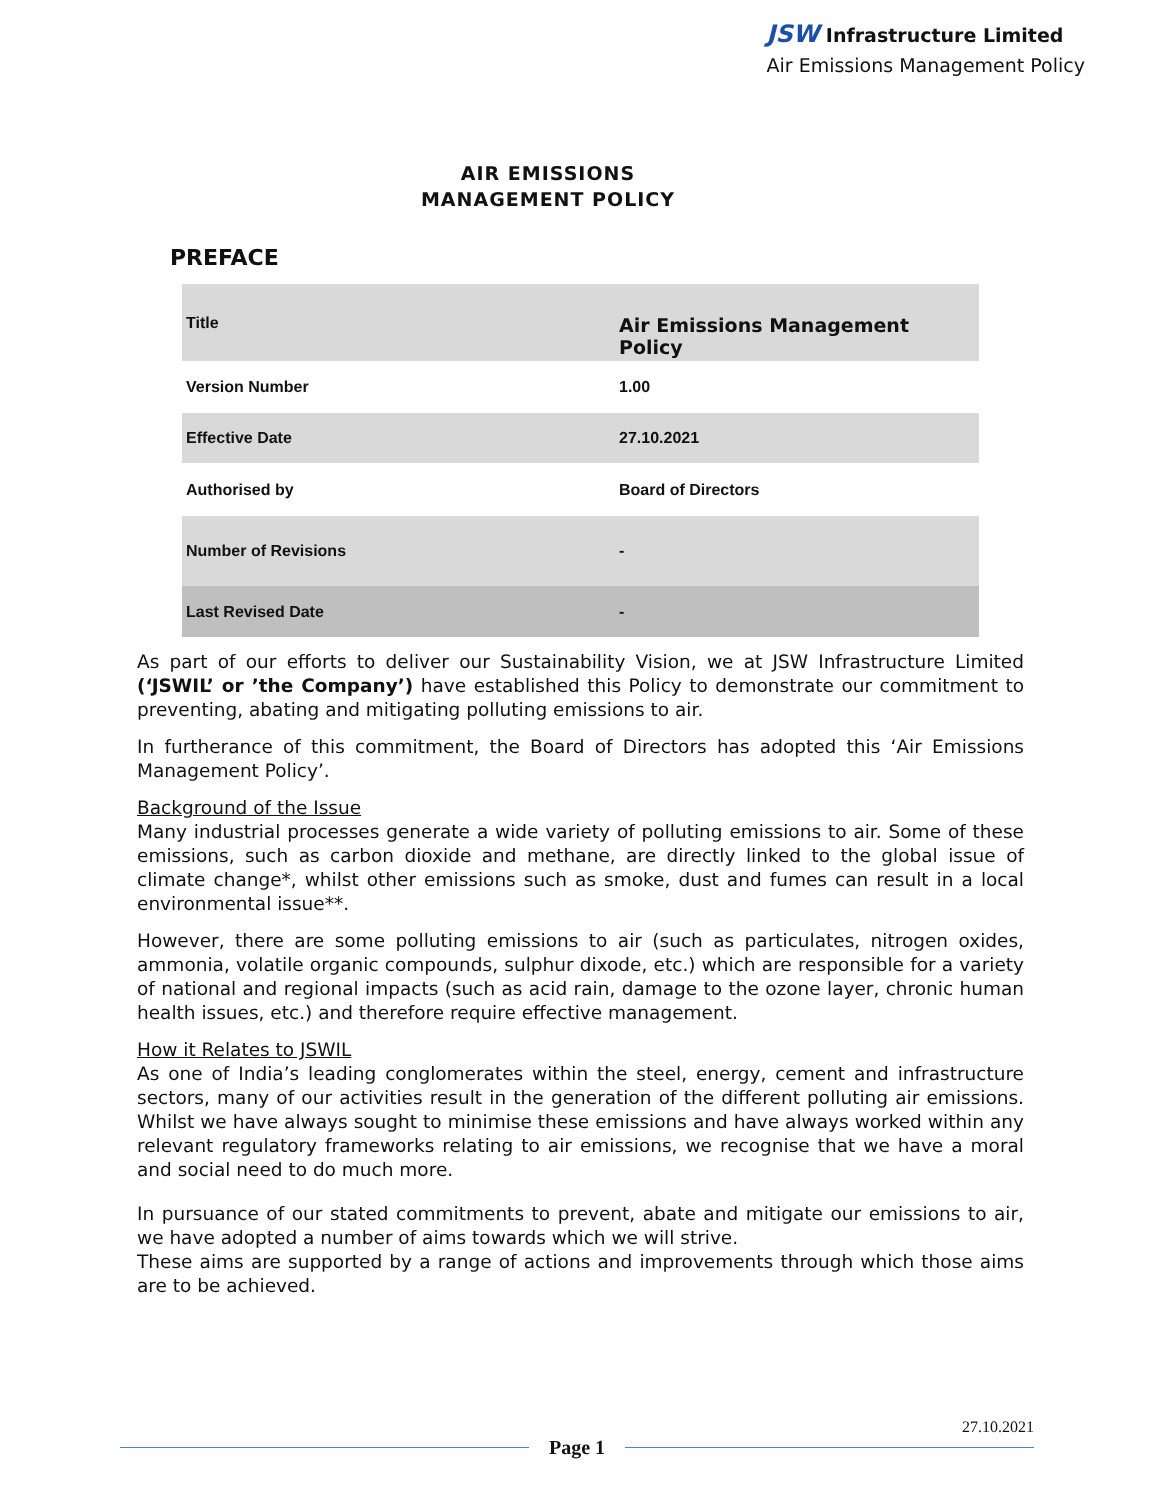JSW Infrastructure Limited
Air Emissions Management Policy
AIR EMISSIONS
MANAGEMENT POLICY
PREFACE
| Title | Air Emissions Management Policy |
| Version Number | 1.00 |
| Effective Date | 27.10.2021 |
| Authorised by | Board of Directors |
| Number of Revisions | - |
| Last Revised Date | - |
As part of our efforts to deliver our Sustainability Vision, we at JSW Infrastructure Limited (‘JSWIL’ or ’the Company’) have established this Policy to demonstrate our commitment to preventing, abating and mitigating polluting emissions to air.
In furtherance of this commitment, the Board of Directors has adopted this ‘Air Emissions Management Policy’.
Background of the Issue
Many industrial processes generate a wide variety of polluting emissions to air. Some of these emissions, such as carbon dioxide and methane, are directly linked to the global issue of climate change*, whilst other emissions such as smoke, dust and fumes can result in a local environmental issue**.
However, there are some polluting emissions to air (such as particulates, nitrogen oxides, ammonia, volatile organic compounds, sulphur dixode, etc.) which are responsible for a variety of national and regional impacts (such as acid rain, damage to the ozone layer, chronic human health issues, etc.) and therefore require effective management.
How it Relates to JSWIL
As one of India’s leading conglomerates within the steel, energy, cement and infrastructure sectors, many of our activities result in the generation of the different polluting air emissions. Whilst we have always sought to minimise these emissions and have always worked within any relevant regulatory frameworks relating to air emissions, we recognise that we have a moral and social need to do much more.
In pursuance of our stated commitments to prevent, abate and mitigate our emissions to air, we have adopted a number of aims towards which we will strive.
These aims are supported by a range of actions and improvements through which those aims are to be achieved.
27.10.2021
Page 1